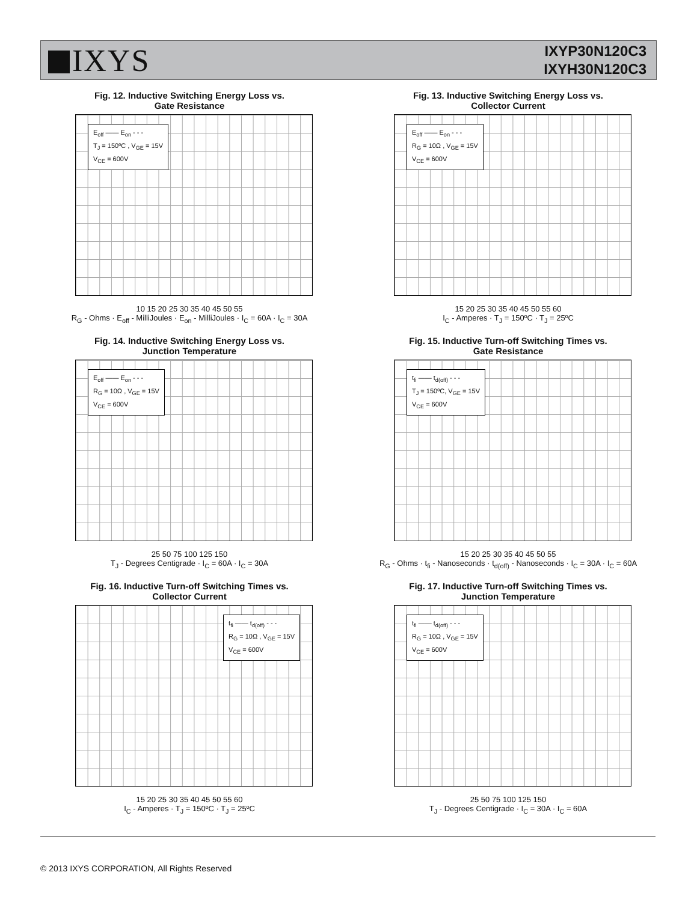IXYS
IXYP30N120C3
IXYH30N120C3
Fig. 12. Inductive Switching Energy Loss vs.
Gate Resistance
E<sub>off</sub> —— E<sub>on</sub> - - -
T<sub>J</sub> = 150ºC , V<sub>GE</sub> = 15V
V<sub>CE</sub> = 600V
10 15 20 25 30 35 40 45 50 55
R<sub>G</sub> - Ohms · E<sub>off</sub> - MilliJoules · E<sub>on</sub> - MilliJoules · I<sub>C</sub> = 60A · I<sub>C</sub> = 30A
Fig. 13. Inductive Switching Energy Loss vs.
Collector Current
E<sub>off</sub> —— E<sub>on</sub> - - -
R<sub>G</sub> = 10Ω , V<sub>GE</sub> = 15V
V<sub>CE</sub> = 600V
15 20 25 30 35 40 45 50 55 60
I<sub>C</sub> - Amperes · T<sub>J</sub> = 150ºC · T<sub>J</sub> = 25ºC
Fig. 14. Inductive Switching Energy Loss vs.
Junction Temperature
E<sub>off</sub> —— E<sub>on</sub> - - -
R<sub>G</sub> = 10Ω , V<sub>GE</sub> = 15V
V<sub>CE</sub> = 600V
25 50 75 100 125 150
T<sub>J</sub> - Degrees Centigrade · I<sub>C</sub> = 60A · I<sub>C</sub> = 30A
Fig. 15. Inductive Turn-off Switching Times vs.
Gate Resistance
t<sub>fi</sub> —— t<sub>d(off)</sub> - - -
T<sub>J</sub> = 150ºC, V<sub>GE</sub> = 15V
V<sub>CE</sub> = 600V
15 20 25 30 35 40 45 50 55
R<sub>G</sub> - Ohms · t<sub>fi</sub> - Nanoseconds · t<sub>d(off)</sub> - Nanoseconds · I<sub>C</sub> = 30A · I<sub>C</sub> = 60A
Fig. 16. Inductive Turn-off Switching Times vs.
Collector Current
t<sub>fi</sub> —— t<sub>d(off)</sub> - - -
R<sub>G</sub> = 10Ω , V<sub>GE</sub> = 15V
V<sub>CE</sub> = 600V
15 20 25 30 35 40 45 50 55 60
I<sub>C</sub> - Amperes · T<sub>J</sub> = 150ºC · T<sub>J</sub> = 25ºC
Fig. 17. Inductive Turn-off Switching Times vs.
Junction Temperature
t<sub>fi</sub> —— t<sub>d(off)</sub> - - -
R<sub>G</sub> = 10Ω , V<sub>GE</sub> = 15V
V<sub>CE</sub> = 600V
25 50 75 100 125 150
T<sub>J</sub> - Degrees Centigrade · I<sub>C</sub> = 30A · I<sub>C</sub> = 60A
© 2013 IXYS CORPORATION, All Rights Reserved